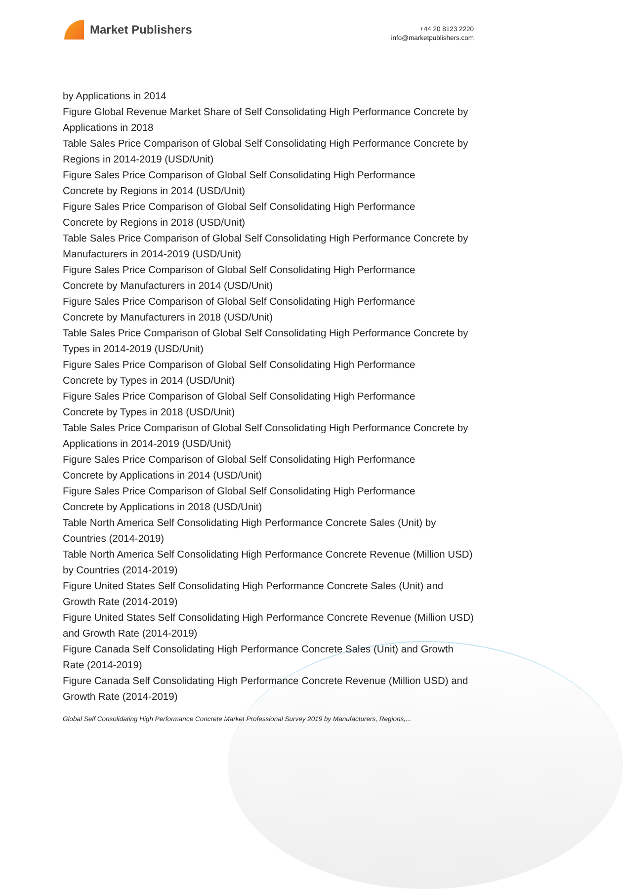Market Publishers
+44 20 8123 2220
info@marketpublishers.com
by Applications in 2014
Figure Global Revenue Market Share of Self Consolidating High Performance Concrete by Applications in 2018
Table Sales Price Comparison of Global Self Consolidating High Performance Concrete by Regions in 2014-2019 (USD/Unit)
Figure Sales Price Comparison of Global Self Consolidating High Performance
Concrete by Regions in 2014 (USD/Unit)
Figure Sales Price Comparison of Global Self Consolidating High Performance
Concrete by Regions in 2018 (USD/Unit)
Table Sales Price Comparison of Global Self Consolidating High Performance Concrete by Manufacturers in 2014-2019 (USD/Unit)
Figure Sales Price Comparison of Global Self Consolidating High Performance
Concrete by Manufacturers in 2014 (USD/Unit)
Figure Sales Price Comparison of Global Self Consolidating High Performance
Concrete by Manufacturers in 2018 (USD/Unit)
Table Sales Price Comparison of Global Self Consolidating High Performance Concrete by Types in 2014-2019 (USD/Unit)
Figure Sales Price Comparison of Global Self Consolidating High Performance
Concrete by Types in 2014 (USD/Unit)
Figure Sales Price Comparison of Global Self Consolidating High Performance
Concrete by Types in 2018 (USD/Unit)
Table Sales Price Comparison of Global Self Consolidating High Performance Concrete by Applications in 2014-2019 (USD/Unit)
Figure Sales Price Comparison of Global Self Consolidating High Performance
Concrete by Applications in 2014 (USD/Unit)
Figure Sales Price Comparison of Global Self Consolidating High Performance
Concrete by Applications in 2018 (USD/Unit)
Table North America Self Consolidating High Performance Concrete Sales (Unit) by Countries (2014-2019)
Table North America Self Consolidating High Performance Concrete Revenue (Million USD) by Countries (2014-2019)
Figure United States Self Consolidating High Performance Concrete Sales (Unit) and Growth Rate (2014-2019)
Figure United States Self Consolidating High Performance Concrete Revenue (Million USD) and Growth Rate (2014-2019)
Figure Canada Self Consolidating High Performance Concrete Sales (Unit) and Growth Rate (2014-2019)
Figure Canada Self Consolidating High Performance Concrete Revenue (Million USD) and Growth Rate (2014-2019)
Global Self Consolidating High Performance Concrete Market Professional Survey 2019 by Manufacturers, Regions,...